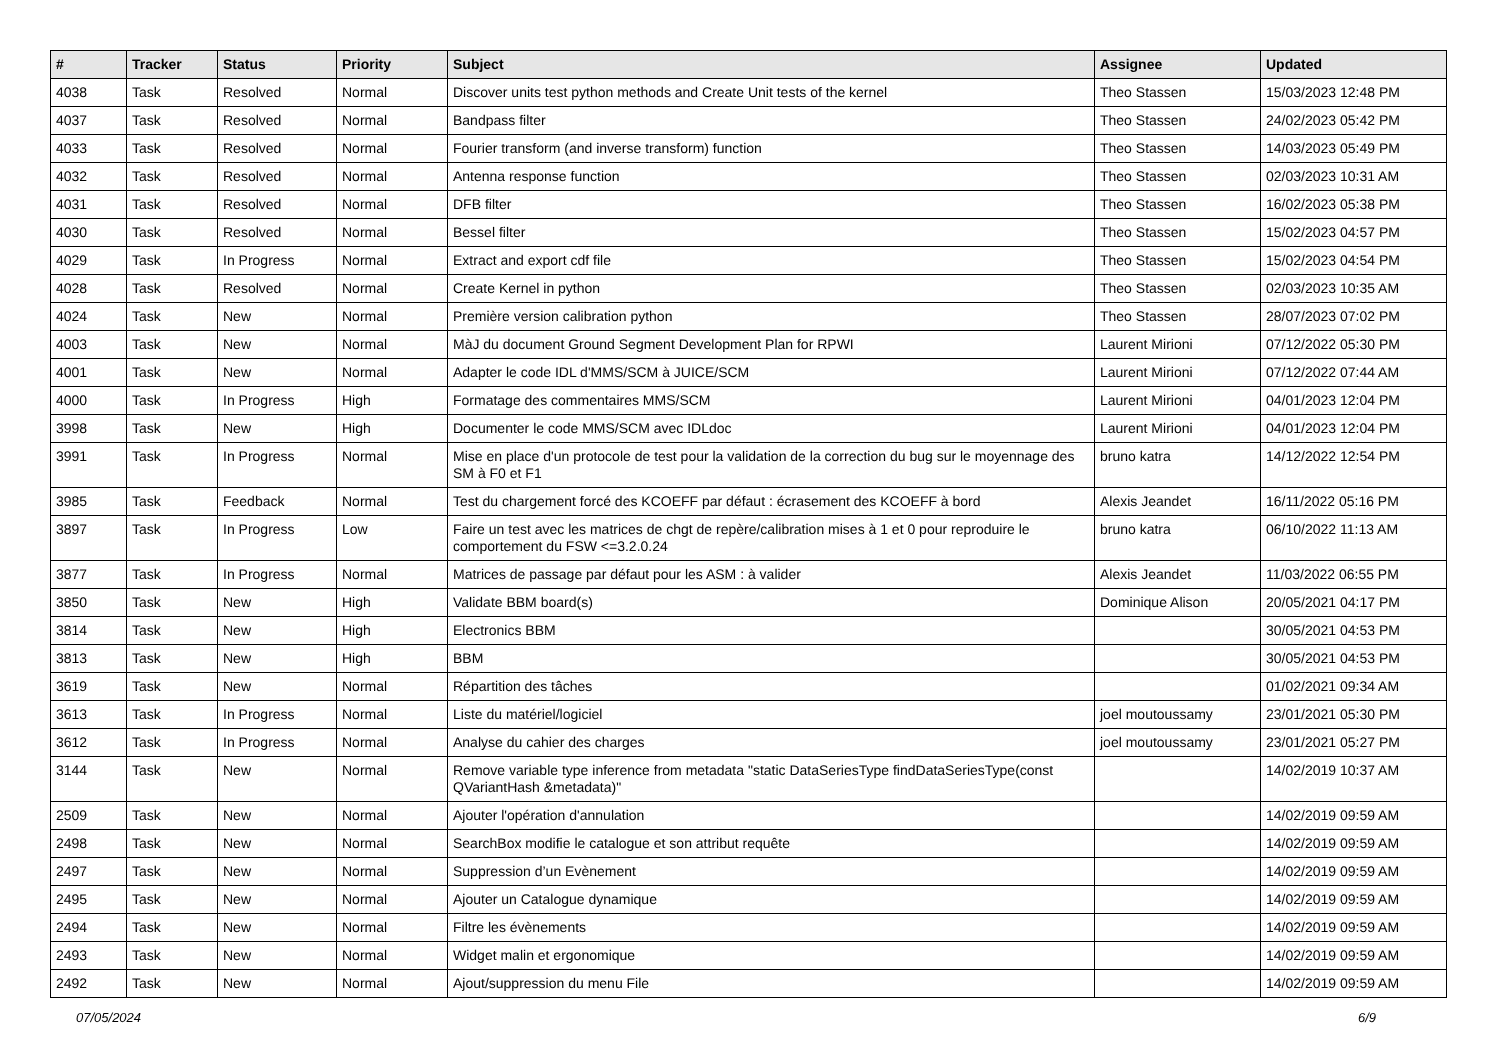| # | Tracker | Status | Priority | Subject | Assignee | Updated |
| --- | --- | --- | --- | --- | --- | --- |
| 4038 | Task | Resolved | Normal | Discover units test python methods and Create Unit tests of the kernel | Theo Stassen | 15/03/2023 12:48 PM |
| 4037 | Task | Resolved | Normal | Bandpass filter | Theo Stassen | 24/02/2023 05:42 PM |
| 4033 | Task | Resolved | Normal | Fourier transform (and inverse transform) function | Theo Stassen | 14/03/2023 05:49 PM |
| 4032 | Task | Resolved | Normal | Antenna response function | Theo Stassen | 02/03/2023 10:31 AM |
| 4031 | Task | Resolved | Normal | DFB filter | Theo Stassen | 16/02/2023 05:38 PM |
| 4030 | Task | Resolved | Normal | Bessel filter | Theo Stassen | 15/02/2023 04:57 PM |
| 4029 | Task | In Progress | Normal | Extract and export cdf file | Theo Stassen | 15/02/2023 04:54 PM |
| 4028 | Task | Resolved | Normal | Create Kernel in python | Theo Stassen | 02/03/2023 10:35 AM |
| 4024 | Task | New | Normal | Première version calibration python | Theo Stassen | 28/07/2023 07:02 PM |
| 4003 | Task | New | Normal | MàJ du document Ground Segment Development Plan for RPWI | Laurent Mirioni | 07/12/2022 05:30 PM |
| 4001 | Task | New | Normal | Adapter le code IDL d'MMS/SCM à JUICE/SCM | Laurent Mirioni | 07/12/2022 07:44 AM |
| 4000 | Task | In Progress | High | Formatage des commentaires MMS/SCM | Laurent Mirioni | 04/01/2023 12:04 PM |
| 3998 | Task | New | High | Documenter le code MMS/SCM avec IDLdoc | Laurent Mirioni | 04/01/2023 12:04 PM |
| 3991 | Task | In Progress | Normal | Mise en place d'un protocole de test pour la validation de la correction du bug sur le moyennage des SM à F0 et F1 | bruno katra | 14/12/2022 12:54 PM |
| 3985 | Task | Feedback | Normal | Test du chargement forcé des KCOEFF par défaut : écrasement des KCOEFF à bord | Alexis Jeandet | 16/11/2022 05:16 PM |
| 3897 | Task | In Progress | Low | Faire un test avec les matrices de chgt de repère/calibration mises à 1 et 0 pour reproduire le comportement du FSW <=3.2.0.24 | bruno katra | 06/10/2022 11:13 AM |
| 3877 | Task | In Progress | Normal | Matrices de passage par défaut pour les ASM : à valider | Alexis Jeandet | 11/03/2022 06:55 PM |
| 3850 | Task | New | High | Validate BBM board(s) | Dominique Alison | 20/05/2021 04:17 PM |
| 3814 | Task | New | High | Electronics BBM | | 30/05/2021 04:53 PM |
| 3813 | Task | New | High | BBM | | 30/05/2021 04:53 PM |
| 3619 | Task | New | Normal | Répartition des tâches | | 01/02/2021 09:34 AM |
| 3613 | Task | In Progress | Normal | Liste du matériel/logiciel | joel moutoussamy | 23/01/2021 05:30 PM |
| 3612 | Task | In Progress | Normal | Analyse du cahier des charges | joel moutoussamy | 23/01/2021 05:27 PM |
| 3144 | Task | New | Normal | Remove variable type inference from metadata "static DataSeriesType findDataSeriesType(const QVariantHash &metadata)" | | 14/02/2019 10:37 AM |
| 2509 | Task | New | Normal | Ajouter l'opération d'annulation | | 14/02/2019 09:59 AM |
| 2498 | Task | New | Normal | SearchBox modifie le catalogue et son attribut requête | | 14/02/2019 09:59 AM |
| 2497 | Task | New | Normal | Suppression d’un Evènement | | 14/02/2019 09:59 AM |
| 2495 | Task | New | Normal | Ajouter un Catalogue dynamique | | 14/02/2019 09:59 AM |
| 2494 | Task | New | Normal | Filtre les évènements | | 14/02/2019 09:59 AM |
| 2493 | Task | New | Normal | Widget malin et ergonomique | | 14/02/2019 09:59 AM |
| 2492 | Task | New | Normal | Ajout/suppression du menu File | | 14/02/2019 09:59 AM |
07/05/2024 6/9